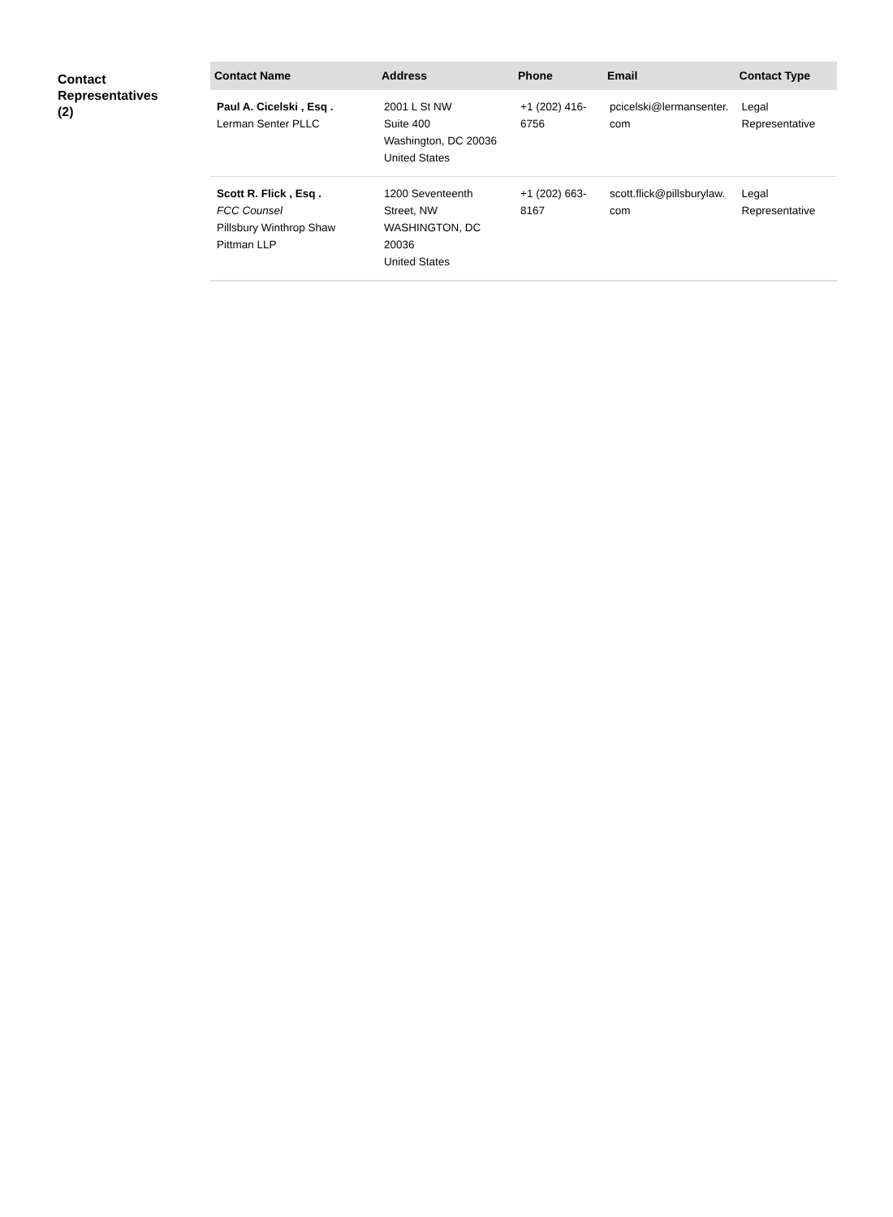Contact
Representatives
(2)
| Contact Name | Address | Phone | Email | Contact Type |
| --- | --- | --- | --- | --- |
| Paul A. Cicelski , Esq . Lerman Senter PLLC | 2001 L St NW Suite 400 Washington, DC 20036 United States | +1 (202) 416- 6756 | pcicelski@lermansenter. com | Legal Representative |
| Scott R. Flick , Esq . FCC Counsel Pillsbury Winthrop Shaw Pittman LLP | 1200 Seventeenth Street, NW WASHINGTON, DC 20036 United States | +1 (202) 663- 8167 | scott.flick@pillsburylaw. com | Legal Representative |